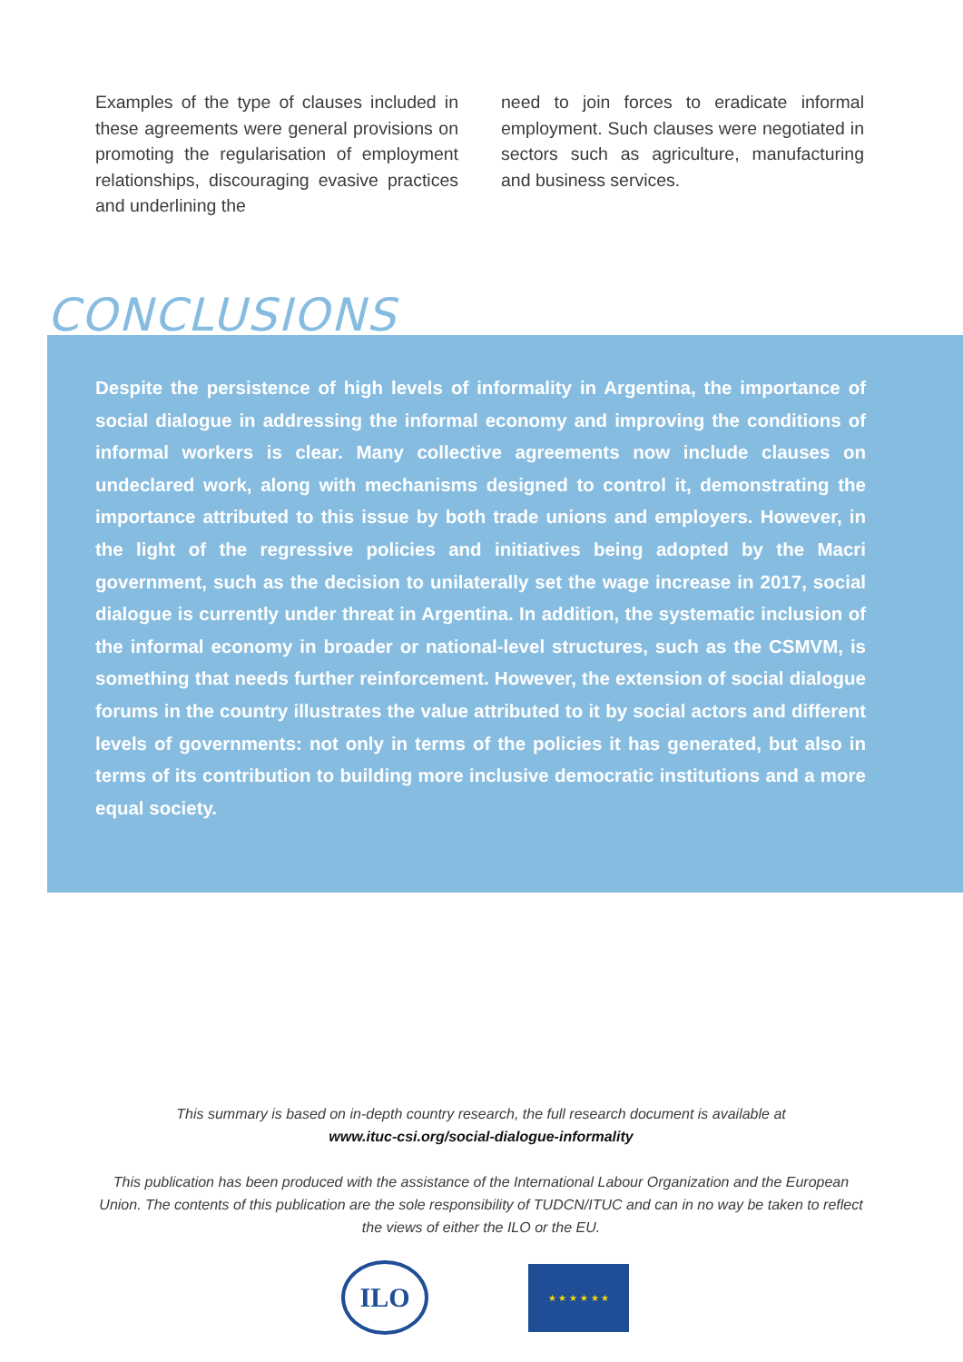Examples of the type of clauses included in these agreements were general provisions on promoting the regularisation of employment relationships, discouraging evasive practices and underlining the
need to join forces to eradicate informal employment. Such clauses were negotiated in sectors such as agriculture, manufacturing and business services.
CONCLUSIONS
Despite the persistence of high levels of informality in Argentina, the importance of social dialogue in addressing the informal economy and improving the conditions of informal workers is clear. Many collective agreements now include clauses on undeclared work, along with mechanisms designed to control it, demonstrating the importance attributed to this issue by both trade unions and employers. However, in the light of the regressive policies and initiatives being adopted by the Macri government, such as the decision to unilaterally set the wage increase in 2017, social dialogue is currently under threat in Argentina. In addition, the systematic inclusion of the informal economy in broader or national-level structures, such as the CSMVM, is something that needs further reinforcement. However, the extension of social dialogue forums in the country illustrates the value attributed to it by social actors and different levels of governments: not only in terms of the policies it has generated, but also in terms of its contribution to building more inclusive democratic institutions and a more equal society.
This summary is based on in-depth country research, the full research document is available at
www.ituc-csi.org/social-dialogue-informality
This publication has been produced with the assistance of the International Labour Organization and the European Union. The contents of this publication are the sole responsibility of TUDCN/ITUC and can in no way be taken to reflect the views of either the ILO or the EU.
ILO
★ ★ ★ ★ ★ ★